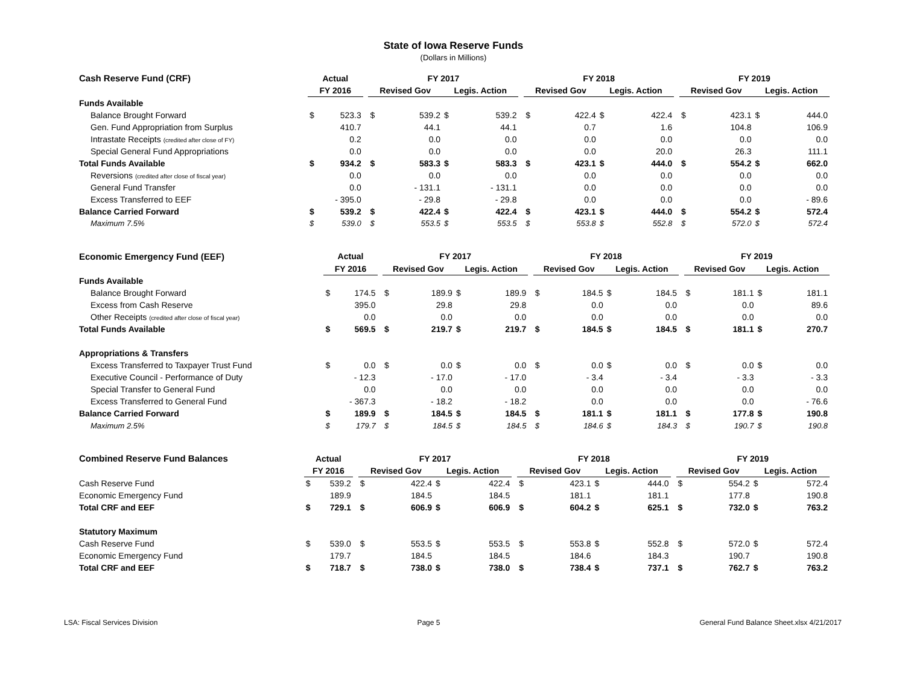State of Iowa Reserve Funds
(Dollars in Millions)
| Cash Reserve Fund (CRF) | Actual | | | FY 2017 | | | | | FY 2018 | | | | | FY 2019 | | | |
| --- | --- | --- | --- | --- | --- | --- | --- | --- | --- | --- | --- | --- | --- | --- | --- | --- | --- |
| | FY 2016 | | | Revised Gov | | Legis. Action | | | Revised Gov | | Legis. Action | | | Revised Gov | | Legis. Action | |
| Funds Available | | | | | | | | | | | | | | | | | |
| Balance Brought Forward | $ | 523.3 | | $ | 539.2 | $ | 539.2 | | $ | 422.4 | $ | 422.4 | | $ | 423.1 | $ | 444.0 |
| Gen. Fund Appropriation from Surplus | | 410.7 | | | 44.1 | | 44.1 | | | 0.7 | | 1.6 | | | 104.8 | | 106.9 |
| Intrastate Receipts (credited after close of FY) | | 0.2 | | | 0.0 | | 0.0 | | | 0.0 | | 0.0 | | | 0.0 | | 0.0 |
| Special General Fund Appropriations | | 0.0 | | | 0.0 | | 0.0 | | | 0.0 | | 20.0 | | | 26.3 | | 111.1 |
| Total Funds Available | $ | 934.2 | | $ | 583.3 | $ | 583.3 | | $ | 423.1 | $ | 444.0 | | $ | 554.2 | $ | 662.0 |
| Reversions (credited after close of fiscal year) | | 0.0 | | | 0.0 | | 0.0 | | | 0.0 | | 0.0 | | | 0.0 | | 0.0 |
| General Fund Transfer | | 0.0 | | | - 131.1 | | - 131.1 | | | 0.0 | | 0.0 | | | 0.0 | | 0.0 |
| Excess Transferred to EEF | | - 395.0 | | | - 29.8 | | - 29.8 | | | 0.0 | | 0.0 | | | 0.0 | | - 89.6 |
| Balance Carried Forward | $ | 539.2 | | $ | 422.4 | $ | 422.4 | | $ | 423.1 | $ | 444.0 | | $ | 554.2 | $ | 572.4 |
| Maximum 7.5% | $ | 539.0 | | $ | 553.5 | $ | 553.5 | | $ | 553.8 | $ | 552.8 | | $ | 572.0 | $ | 572.4 |
| Economic Emergency Fund (EEF) | Actual | | | FY 2017 | | | | | FY 2018 | | | | | FY 2019 | | | |
| --- | --- | --- | --- | --- | --- | --- | --- | --- | --- | --- | --- | --- | --- | --- | --- | --- | --- |
| | FY 2016 | | | Revised Gov | | Legis. Action | | | Revised Gov | | Legis. Action | | | Revised Gov | | Legis. Action | |
| Funds Available | | | | | | | | | | | | | | | | | |
| Balance Brought Forward | $ | 174.5 | | $ | 189.9 | $ | 189.9 | | $ | 184.5 | $ | 184.5 | | $ | 181.1 | $ | 181.1 |
| Excess from Cash Reserve | | 395.0 | | | 29.8 | | 29.8 | | | 0.0 | | 0.0 | | | 0.0 | | 89.6 |
| Other Receipts (credited after close of fiscal year) | | 0.0 | | | 0.0 | | 0.0 | | | 0.0 | | 0.0 | | | 0.0 | | 0.0 |
| Total Funds Available | $ | 569.5 | | $ | 219.7 | $ | 219.7 | | $ | 184.5 | $ | 184.5 | | $ | 181.1 | $ | 270.7 |
| Appropriations & Transfers | | | | | | | | | | | | | | | | | |
| Excess Transferred to Taxpayer Trust Fund | $ | 0.0 | | $ | 0.0 | $ | 0.0 | | $ | 0.0 | $ | 0.0 | | $ | 0.0 | $ | 0.0 |
| Executive Council - Performance of Duty | | - 12.3 | | | - 17.0 | | - 17.0 | | | - 3.4 | | - 3.4 | | | - 3.3 | | - 3.3 |
| Special Transfer to General Fund | | 0.0 | | | 0.0 | | 0.0 | | | 0.0 | | 0.0 | | | 0.0 | | 0.0 |
| Excess Transferred to General Fund | | - 367.3 | | | - 18.2 | | - 18.2 | | | 0.0 | | 0.0 | | | 0.0 | | - 76.6 |
| Balance Carried Forward | $ | 189.9 | | $ | 184.5 | $ | 184.5 | | $ | 181.1 | $ | 181.1 | | $ | 177.8 | $ | 190.8 |
| Maximum 2.5% | $ | 179.7 | | $ | 184.5 | $ | 184.5 | | $ | 184.6 | $ | 184.3 | | $ | 190.7 | $ | 190.8 |
| Combined Reserve Fund Balances | Actual | | | FY 2017 | | | | | FY 2018 | | | | | FY 2019 | | | |
| --- | --- | --- | --- | --- | --- | --- | --- | --- | --- | --- | --- | --- | --- | --- | --- | --- | --- |
| | FY 2016 | | | Revised Gov | | Legis. Action | | | Revised Gov | | Legis. Action | | | Revised Gov | | Legis. Action | |
| Cash Reserve Fund | $ | 539.2 | | $ | 422.4 | $ | 422.4 | | $ | 423.1 | $ | 444.0 | | $ | 554.2 | $ | 572.4 |
| Economic Emergency Fund | | 189.9 | | | 184.5 | | 184.5 | | | 181.1 | | 181.1 | | | 177.8 | | 190.8 |
| Total CRF and EEF | $ | 729.1 | | $ | 606.9 | $ | 606.9 | | $ | 604.2 | $ | 625.1 | | $ | 732.0 | $ | 763.2 |
| Statutory Maximum | | | | | | | | | | | | | | | | | |
| Cash Reserve Fund | $ | 539.0 | | $ | 553.5 | $ | 553.5 | | $ | 553.8 | $ | 552.8 | | $ | 572.0 | $ | 572.4 |
| Economic Emergency Fund | | 179.7 | | | 184.5 | | 184.5 | | | 184.6 | | 184.3 | | | 190.7 | | 190.8 |
| Total CRF and EEF | $ | 718.7 | | $ | 738.0 | $ | 738.0 | | $ | 738.4 | $ | 737.1 | | $ | 762.7 | $ | 763.2 |
LSA: Fiscal Services Division Page 5 General Fund Balance Sheet.xlsx 4/21/2017